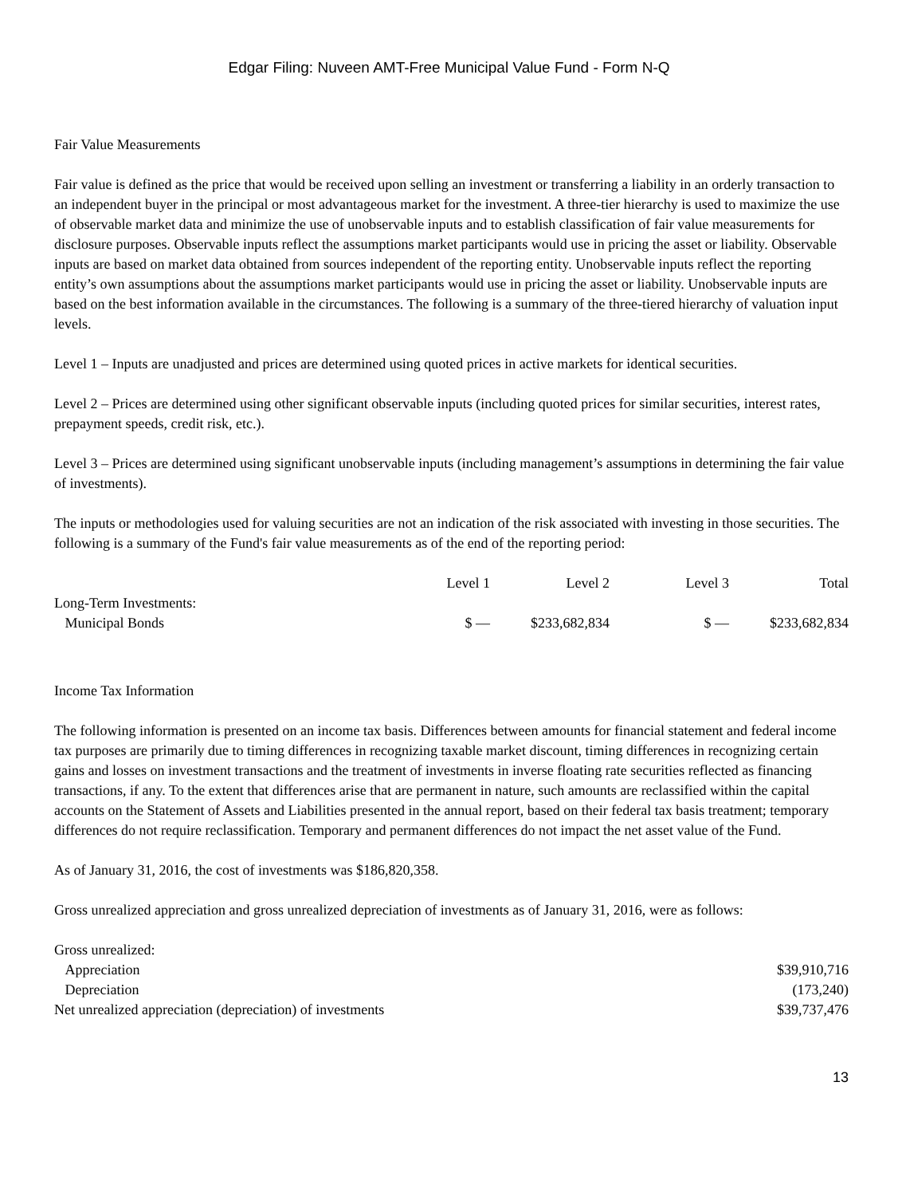Edgar Filing: Nuveen AMT-Free Municipal Value Fund - Form N-Q
Fair Value Measurements
Fair value is defined as the price that would be received upon selling an investment or transferring a liability in an orderly transaction to an independent buyer in the principal or most advantageous market for the investment. A three-tier hierarchy is used to maximize the use of observable market data and minimize the use of unobservable inputs and to establish classification of fair value measurements for disclosure purposes. Observable inputs reflect the assumptions market participants would use in pricing the asset or liability. Observable inputs are based on market data obtained from sources independent of the reporting entity. Unobservable inputs reflect the reporting entity’s own assumptions about the assumptions market participants would use in pricing the asset or liability. Unobservable inputs are based on the best information available in the circumstances. The following is a summary of the three-tiered hierarchy of valuation input levels.
Level 1 – Inputs are unadjusted and prices are determined using quoted prices in active markets for identical securities.
Level 2 – Prices are determined using other significant observable inputs (including quoted prices for similar securities, interest rates, prepayment speeds, credit risk, etc.).
Level 3 – Prices are determined using significant unobservable inputs (including management’s assumptions in determining the fair value of investments).
The inputs or methodologies used for valuing securities are not an indication of the risk associated with investing in those securities. The following is a summary of the Fund's fair value measurements as of the end of the reporting period:
| | Level 1 | Level 2 | Level 3 | Total |
| --- | --- | --- | --- | --- |
| Long-Term Investments: | | | | |
| Municipal Bonds | $ — | $233,682,834 | $ — | $233,682,834 |
Income Tax Information
The following information is presented on an income tax basis. Differences between amounts for financial statement and federal income tax purposes are primarily due to timing differences in recognizing taxable market discount, timing differences in recognizing certain gains and losses on investment transactions and the treatment of investments in inverse floating rate securities reflected as financing transactions, if any. To the extent that differences arise that are permanent in nature, such amounts are reclassified within the capital accounts on the Statement of Assets and Liabilities presented in the annual report, based on their federal tax basis treatment; temporary differences do not require reclassification. Temporary and permanent differences do not impact the net asset value of the Fund.
As of January 31, 2016, the cost of investments was $186,820,358.
Gross unrealized appreciation and gross unrealized depreciation of investments as of January 31, 2016, were as follows:
| Gross unrealized: | |
| Appreciation | $39,910,716 |
| Depreciation | (173,240) |
| Net unrealized appreciation (depreciation) of investments | $39,737,476 |
13